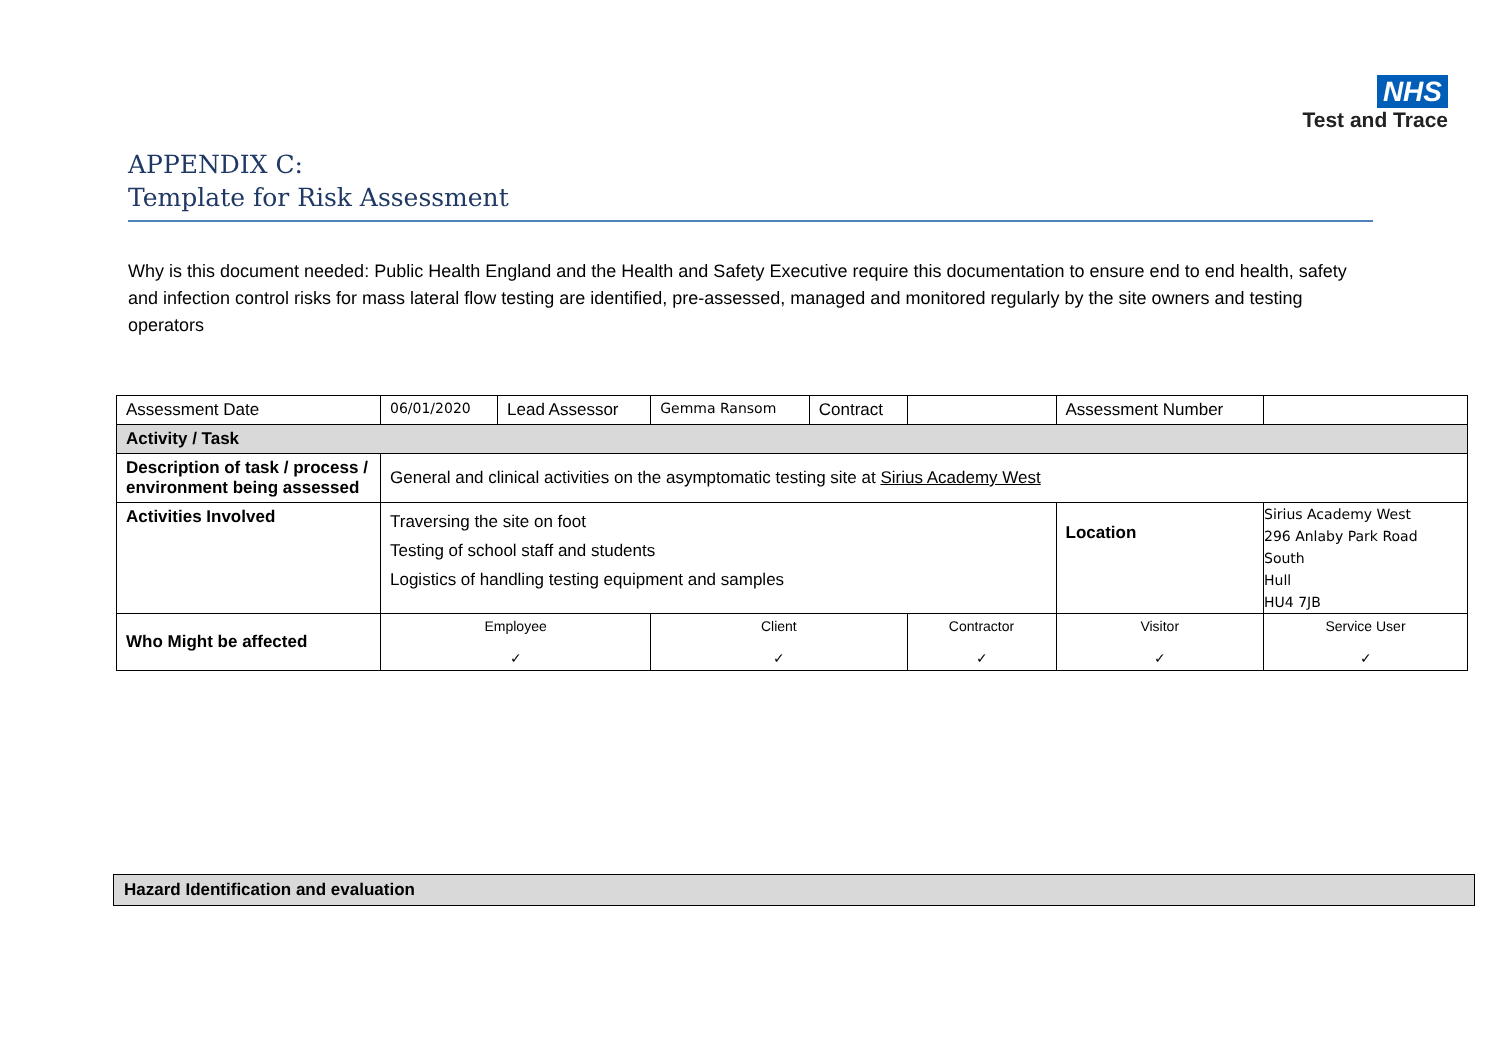NHS
Test and Trace
APPENDIX C:
Template for Risk Assessment
Why is this document needed: Public Health England and the Health and Safety Executive require this documentation to ensure end to end health, safety and infection control risks for mass lateral flow testing are identified, pre-assessed, managed and monitored regularly by the site owners and testing operators
| Assessment Date | 06/01/2020 | Lead Assessor | Gemma Ransom | Contract | | Assessment Number | | |
| Activity / Task | | | | | | | | |
| Description of task / process / environment being assessed | General and clinical activities on the asymptomatic testing site at Sirius Academy West | | | | | | | |
| Activities Involved | Traversing the site on foot Testing of school staff and students Logistics of handling testing equipment and samples | | | | | Location | | Sirius Academy West 296 Anlaby Park Road South Hull HU4 7JB |
| Who Might be affected | Employee ✓ | | Client ✓ | | Contractor ✓ | | Visitor ✓ | Service User ✓ |
| Hazard Identification and evaluation |